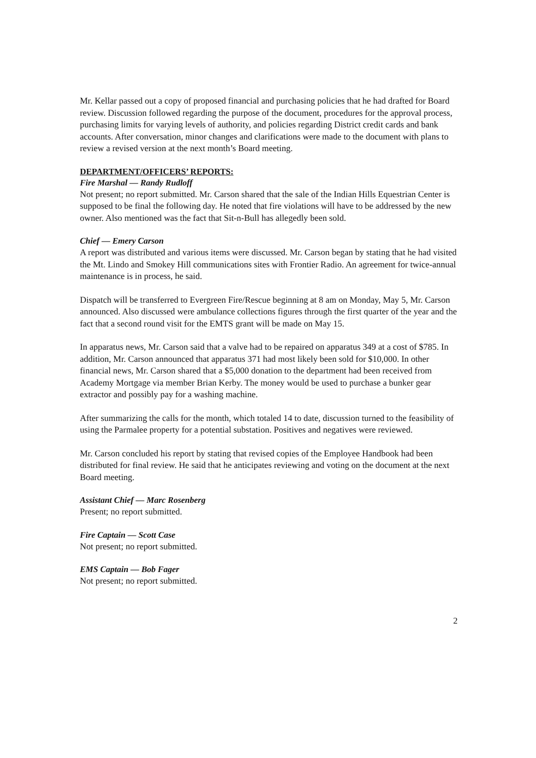Mr. Kellar passed out a copy of proposed financial and purchasing policies that he had drafted for Board review. Discussion followed regarding the purpose of the document, procedures for the approval process, purchasing limits for varying levels of authority, and policies regarding District credit cards and bank accounts. After conversation, minor changes and clarifications were made to the document with plans to review a revised version at the next month’s Board meeting.
DEPARTMENT/OFFICERS’ REPORTS:
Fire Marshal — Randy Rudloff
Not present; no report submitted. Mr. Carson shared that the sale of the Indian Hills Equestrian Center is supposed to be final the following day. He noted that fire violations will have to be addressed by the new owner. Also mentioned was the fact that Sit-n-Bull has allegedly been sold.
Chief — Emery Carson
A report was distributed and various items were discussed. Mr. Carson began by stating that he had visited the Mt. Lindo and Smokey Hill communications sites with Frontier Radio. An agreement for twice-annual maintenance is in process, he said.
Dispatch will be transferred to Evergreen Fire/Rescue beginning at 8 am on Monday, May 5, Mr. Carson announced. Also discussed were ambulance collections figures through the first quarter of the year and the fact that a second round visit for the EMTS grant will be made on May 15.
In apparatus news, Mr. Carson said that a valve had to be repaired on apparatus 349 at a cost of $785. In addition, Mr. Carson announced that apparatus 371 had most likely been sold for $10,000. In other financial news, Mr. Carson shared that a $5,000 donation to the department had been received from Academy Mortgage via member Brian Kerby. The money would be used to purchase a bunker gear extractor and possibly pay for a washing machine.
After summarizing the calls for the month, which totaled 14 to date, discussion turned to the feasibility of using the Parmalee property for a potential substation. Positives and negatives were reviewed.
Mr. Carson concluded his report by stating that revised copies of the Employee Handbook had been distributed for final review. He said that he anticipates reviewing and voting on the document at the next Board meeting.
Assistant Chief — Marc Rosenberg
Present; no report submitted.
Fire Captain — Scott Case
Not present; no report submitted.
EMS Captain — Bob Fager
Not present; no report submitted.
2